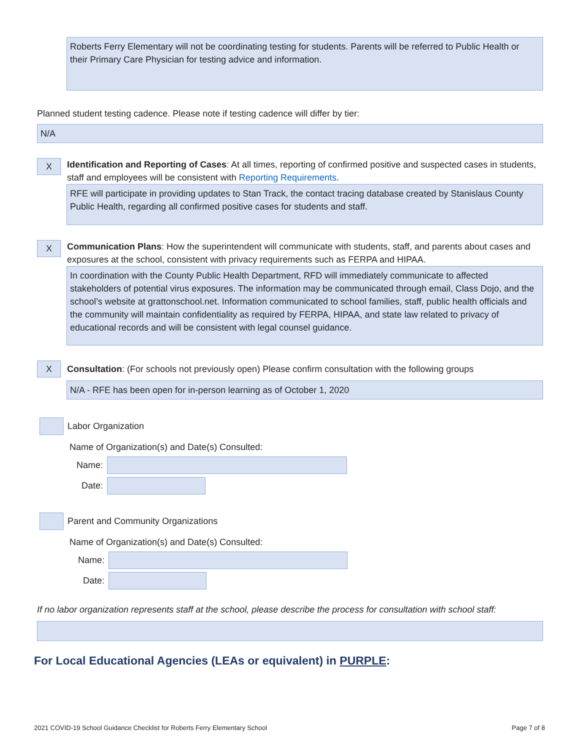Roberts Ferry Elementary will not be coordinating testing for students. Parents will be referred to Public Health or
their Primary Care Physician for testing advice and information.
Planned student testing cadence. Please note if testing cadence will differ by tier:
N/A
X
Identification and Reporting of Cases: At all times, reporting of confirmed positive and suspected cases in students, staff and employees will be consistent with Reporting Requirements.
RFE will participate in providing updates to Stan Track, the contact tracing database created by Stanislaus County Public Health, regarding all confirmed positive cases for students and staff.
X
Communication Plans: How the superintendent will communicate with students, staff, and parents about cases and exposures at the school, consistent with privacy requirements such as FERPA and HIPAA.
In coordination with the County Public Health Department, RFD will immediately communicate to affected stakeholders of potential virus exposures. The information may be communicated through email, Class Dojo, and the school’s website at grattonschool.net. Information communicated to school families, staff, public health officials and the community will maintain confidentiality as required by FERPA, HIPAA, and state law related to privacy of educational records and will be consistent with legal counsel guidance.
X
Consultation: (For schools not previously open) Please confirm consultation with the following groups
N/A - RFE has been open for in-person learning as of October 1, 2020
Labor Organization
Name of Organization(s) and Date(s) Consulted:
Name:
Date:
Parent and Community Organizations
Name of Organization(s) and Date(s) Consulted:
Name:
Date:
If no labor organization represents staff at the school, please describe the process for consultation with school staff:
For Local Educational Agencies (LEAs or equivalent) in PURPLE:
2021 COVID-19 School Guidance Checklist for Roberts Ferry Elementary School Page 7 of 8